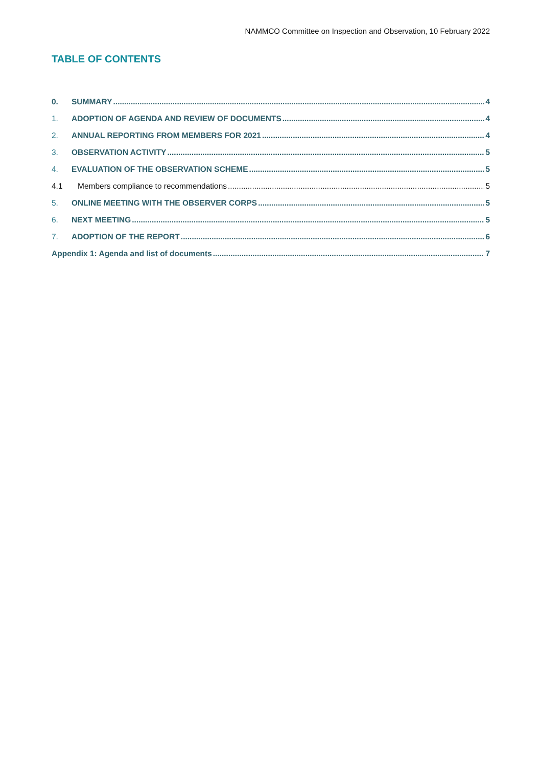NAMMCO Committee on Inspection and Observation, 10 February 2022
TABLE OF CONTENTS
0. SUMMARY 4
1. ADOPTION OF AGENDA AND REVIEW OF DOCUMENTS 4
2. ANNUAL REPORTING FROM MEMBERS FOR 2021 4
3. OBSERVATION ACTIVITY 5
4. EVALUATION OF THE OBSERVATION SCHEME 5
4.1 Members compliance to recommendations 5
5. ONLINE MEETING WITH THE OBSERVER CORPS 5
6. NEXT MEETING 5
7. ADOPTION OF THE REPORT 6
Appendix 1: Agenda and list of documents 7